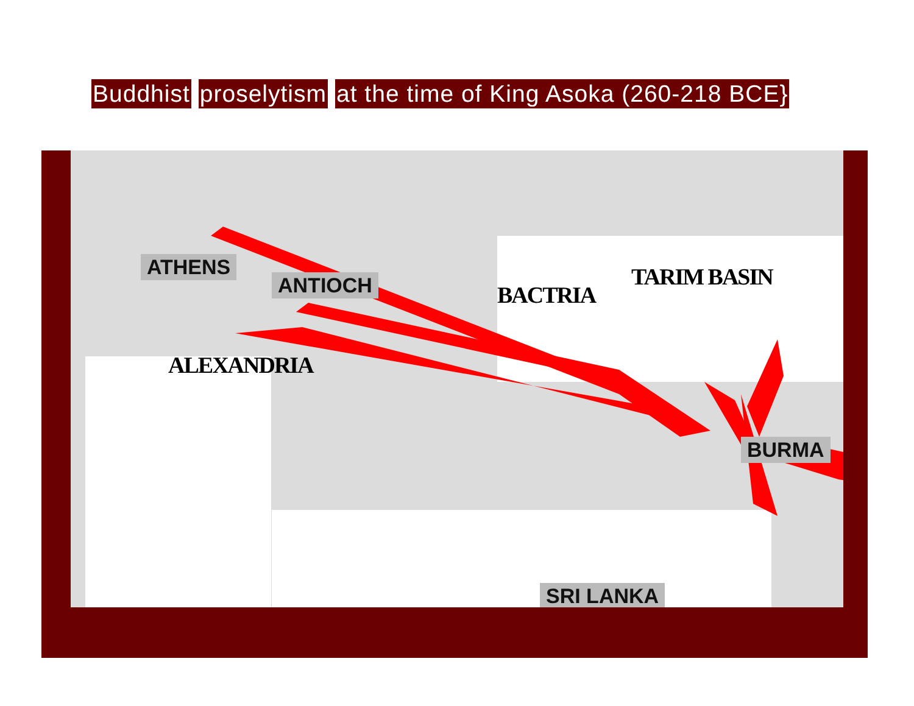Buddhist proselytism at the time of King Asoka (260-218 BCE}
ATHENS
ANTIOCH
ALEXANDRIA
BACTRIA
TARIM BASIN
BURMA
SRI LANKA